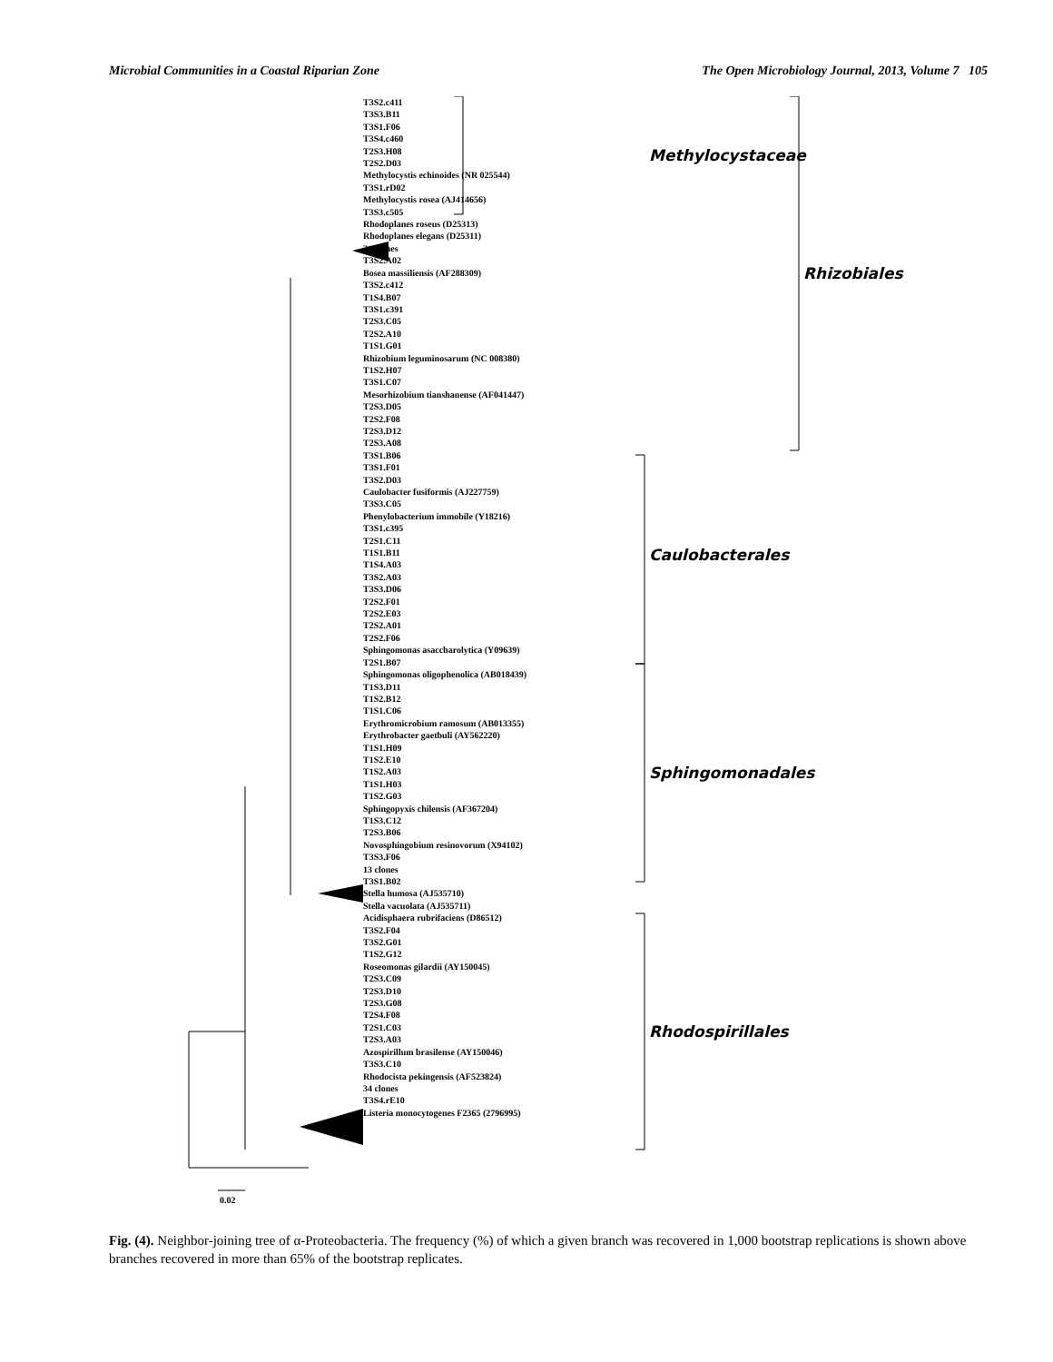Microbial Communities in a Coastal Riparian Zone The Open Microbiology Journal, 2013, Volume 7 105
T3S2.c411
T3S3.B11
T3S1.F06
T3S4.c460
T2S3.H08
T2S2.D03
Methylocystis echinoides (NR 025544)
T3S1.rD02
Methylocystis rosea (AJ414656)
T3S3.c505
Rhodoplanes roseus (D25313)
Rhodoplanes elegans (D25311)
21 clones
T3S2.A02
Bosea massiliensis (AF288309)
T3S2.c412
T1S4.B07
T3S1.c391
T2S3.C05
T2S2.A10
T1S1.G01
Rhizobium leguminosarum (NC 008380)
T1S2.H07
T3S1.C07
Mesorhizobium tianshanense (AF041447)
T2S3.D05
T2S2.F08
T2S3.D12
T2S3.A08
T3S1.B06
T3S1.F01
T3S2.D03
Caulobacter fusiformis (AJ227759)
T3S3.C05
Phenylobacterium immobile (Y18216)
T3S1.c395
T2S1.C11
T1S1.B11
T1S4.A03
T3S2.A03
T3S3.D06
T2S2.F01
T2S2.E03
T2S2.A01
T2S2.F06
Sphingomonas asaccharolytica (Y09639)
T2S1.B07
Sphingomonas oligophenolica (AB018439)
T1S3.D11
T1S2.B12
T1S1.C06
Erythromicrobium ramosum (AB013355)
Erythrobacter gaetbuli (AY562220)
T1S1.H09
T1S2.E10
T1S2.A03
T1S1.H03
T1S2.G03
Sphingopyxis chilensis (AF367204)
T1S3.C12
T2S3.B06
Novosphingobium resinovorum (X94102)
T3S3.F06
13 clones
T3S1.B02
Stella humosa (AJ535710)
Stella vacuolata (AJ535711)
Acidisphaera rubrifaciens (D86512)
T3S2.F04
T3S2.G01
T1S2.G12
Roseomonas gilardii (AY150045)
T2S3.C09
T2S3.D10
T2S3.G08
T2S4.F08
T2S1.C03
T2S3.A03
Azospirillum brasilense (AY150046)
T3S3.C10
Rhodocista pekingensis (AF523824)
34 clones
T3S4.rE10
Listeria monocytogenes F2365 (2796995)
Methylocystaceae
Rhizobiales
Caulobacterales
Sphingomonadales
Rhodospirillales
0.02
Fig. (4). Neighbor-joining tree of α-Proteobacteria. The frequency (%) of which a given branch was recovered in 1,000 bootstrap replications is shown above branches recovered in more than 65% of the bootstrap replicates.